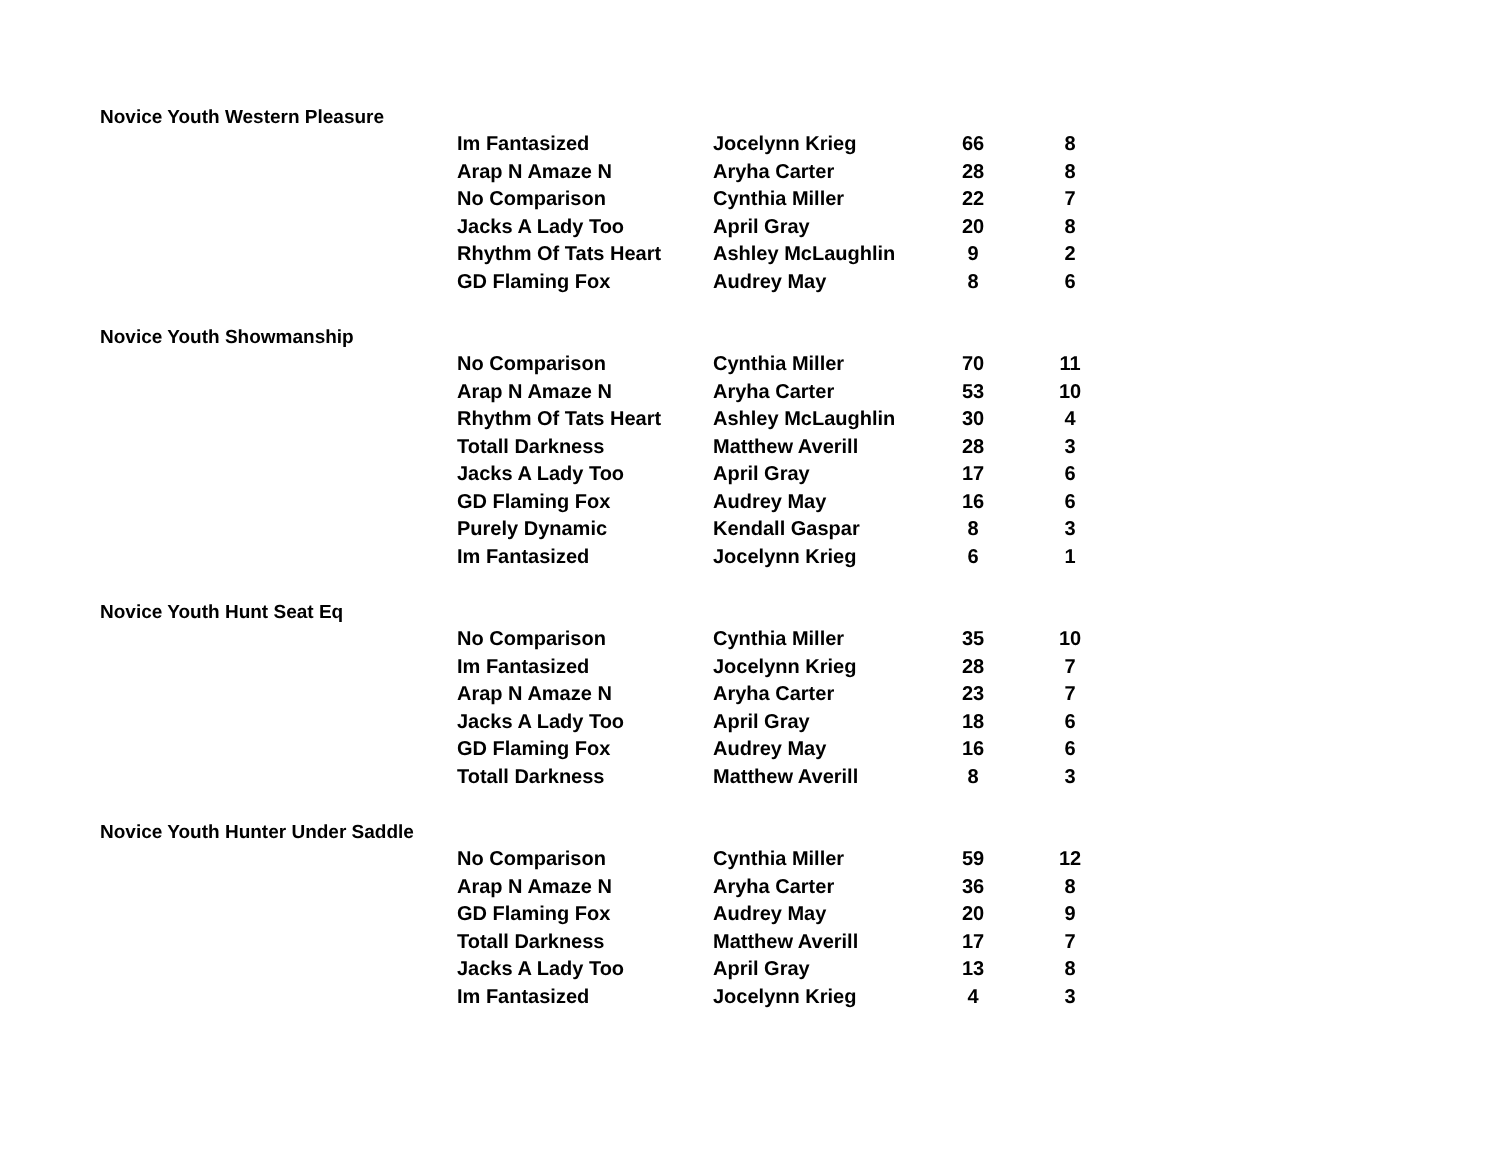Novice Youth Western Pleasure
| Im Fantasized | Jocelynn Krieg | 66 | 8 |
| Arap N Amaze N | Aryha Carter | 28 | 8 |
| No Comparison | Cynthia Miller | 22 | 7 |
| Jacks A Lady Too | April Gray | 20 | 8 |
| Rhythm Of Tats Heart | Ashley McLaughlin | 9 | 2 |
| GD Flaming Fox | Audrey May | 8 | 6 |
Novice Youth Showmanship
| No Comparison | Cynthia Miller | 70 | 11 |
| Arap N Amaze N | Aryha Carter | 53 | 10 |
| Rhythm Of Tats Heart | Ashley McLaughlin | 30 | 4 |
| Totall Darkness | Matthew Averill | 28 | 3 |
| Jacks A Lady Too | April Gray | 17 | 6 |
| GD Flaming Fox | Audrey May | 16 | 6 |
| Purely Dynamic | Kendall Gaspar | 8 | 3 |
| Im Fantasized | Jocelynn Krieg | 6 | 1 |
Novice Youth Hunt Seat Eq
| No Comparison | Cynthia Miller | 35 | 10 |
| Im Fantasized | Jocelynn Krieg | 28 | 7 |
| Arap N Amaze N | Aryha Carter | 23 | 7 |
| Jacks A Lady Too | April Gray | 18 | 6 |
| GD Flaming Fox | Audrey May | 16 | 6 |
| Totall Darkness | Matthew Averill | 8 | 3 |
Novice Youth Hunter Under Saddle
| No Comparison | Cynthia Miller | 59 | 12 |
| Arap N Amaze N | Aryha Carter | 36 | 8 |
| GD Flaming Fox | Audrey May | 20 | 9 |
| Totall Darkness | Matthew Averill | 17 | 7 |
| Jacks A Lady Too | April Gray | 13 | 8 |
| Im Fantasized | Jocelynn Krieg | 4 | 3 |